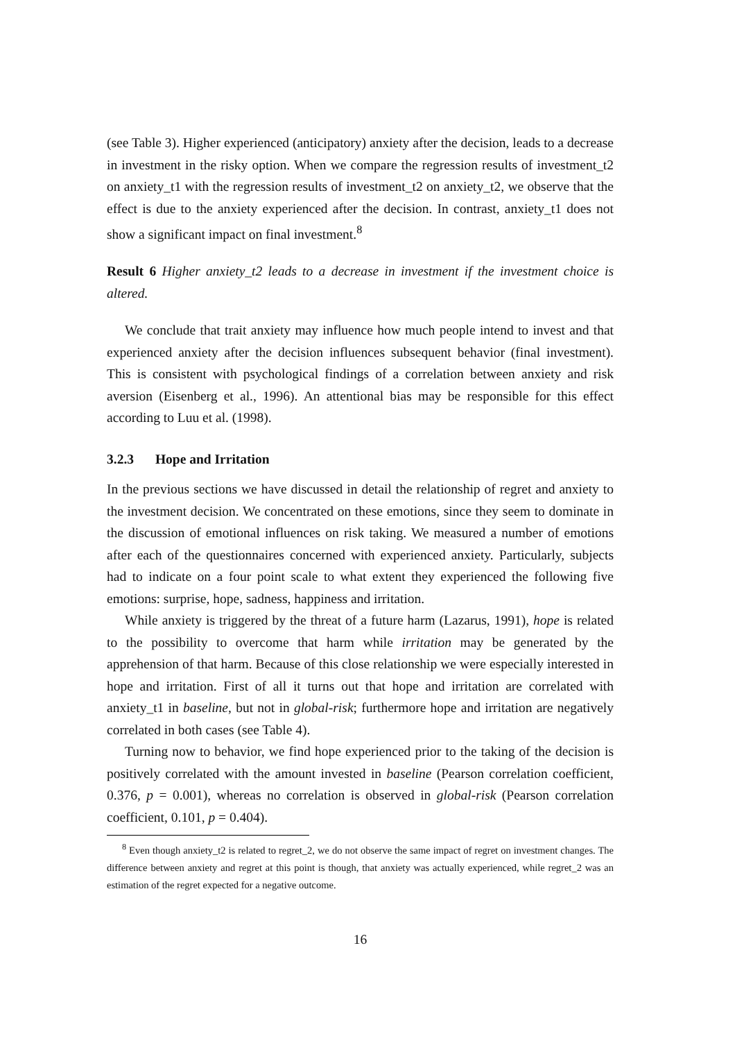(see Table 3). Higher experienced (anticipatory) anxiety after the decision, leads to a decrease in investment in the risky option. When we compare the regression results of investment_t2 on anxiety_t1 with the regression results of investment_t2 on anxiety_t2, we observe that the effect is due to the anxiety experienced after the decision. In contrast, anxiety_t1 does not show a significant impact on final investment.<sup>8</sup>
Result 6 Higher anxiety_t2 leads to a decrease in investment if the investment choice is altered.
We conclude that trait anxiety may influence how much people intend to invest and that experienced anxiety after the decision influences subsequent behavior (final investment). This is consistent with psychological findings of a correlation between anxiety and risk aversion (Eisenberg et al., 1996). An attentional bias may be responsible for this effect according to Luu et al. (1998).
3.2.3 Hope and Irritation
In the previous sections we have discussed in detail the relationship of regret and anxiety to the investment decision. We concentrated on these emotions, since they seem to dominate in the discussion of emotional influences on risk taking. We measured a number of emotions after each of the questionnaires concerned with experienced anxiety. Particularly, subjects had to indicate on a four point scale to what extent they experienced the following five emotions: surprise, hope, sadness, happiness and irritation.
While anxiety is triggered by the threat of a future harm (Lazarus, 1991), hope is related to the possibility to overcome that harm while irritation may be generated by the apprehension of that harm. Because of this close relationship we were especially interested in hope and irritation. First of all it turns out that hope and irritation are correlated with anxiety_t1 in baseline, but not in global-risk; furthermore hope and irritation are negatively correlated in both cases (see Table 4).
Turning now to behavior, we find hope experienced prior to the taking of the decision is positively correlated with the amount invested in baseline (Pearson correlation coefficient, 0.376, p = 0.001), whereas no correlation is observed in global-risk (Pearson correlation coefficient, 0.101, p = 0.404).
<sup>8</sup> Even though anxiety_t2 is related to regret_2, we do not observe the same impact of regret on investment changes. The difference between anxiety and regret at this point is though, that anxiety was actually experienced, while regret_2 was an estimation of the regret expected for a negative outcome.
16